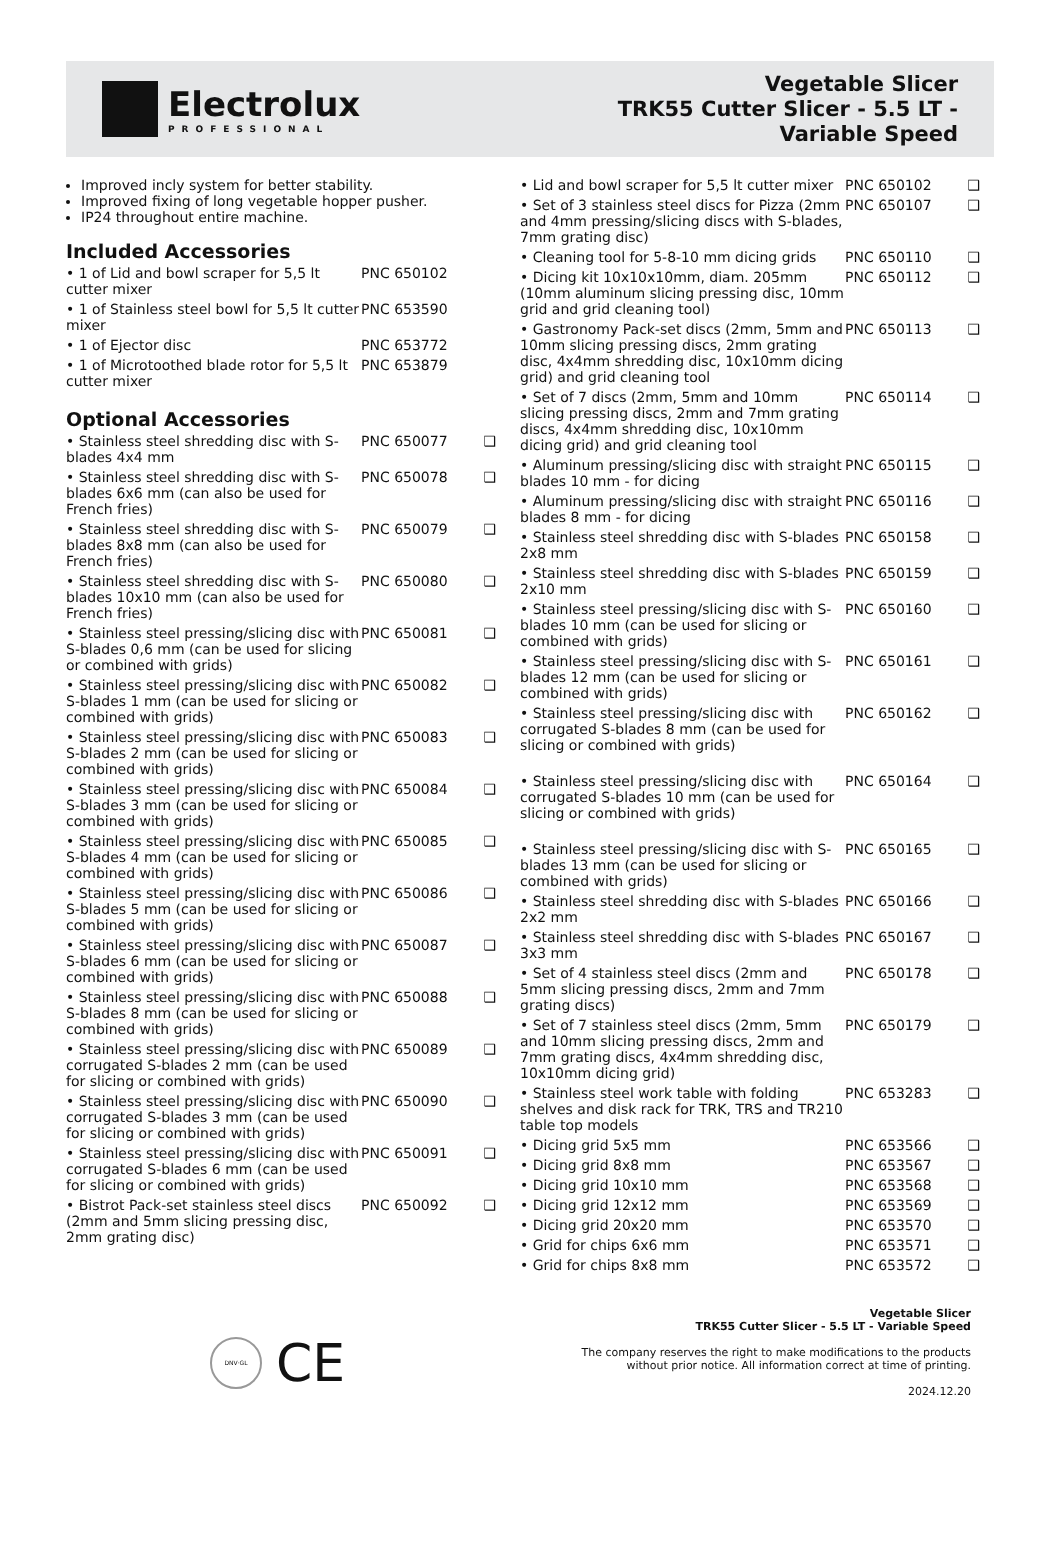Electrolux
PROFESSIONAL
Vegetable Slicer
TRK55 Cutter Slicer - 5.5 LT -
Variable Speed
Improved incly system for better stability.
Improved fixing of long vegetable hopper pusher.
IP24 throughout entire machine.
Included Accessories
| • 1 of Lid and bowl scraper for 5,5 lt cutter mixer | PNC 650102 | |
| • 1 of Stainless steel bowl for 5,5 lt cutter mixer | PNC 653590 | |
| • 1 of Ejector disc | PNC 653772 | |
| • 1 of Microtoothed blade rotor for 5,5 lt cutter mixer | PNC 653879 | |
Optional Accessories
| • Stainless steel shredding disc with S-blades 4x4 mm | PNC 650077 | ❑ |
| • Stainless steel shredding disc with S-blades 6x6 mm (can also be used for French fries) | PNC 650078 | ❑ |
| • Stainless steel shredding disc with S-blades 8x8 mm (can also be used for French fries) | PNC 650079 | ❑ |
| • Stainless steel shredding disc with S-blades 10x10 mm (can also be used for French fries) | PNC 650080 | ❑ |
| • Stainless steel pressing/slicing disc with S-blades 0,6 mm (can be used for slicing or combined with grids) | PNC 650081 | ❑ |
| • Stainless steel pressing/slicing disc with S-blades 1 mm (can be used for slicing or combined with grids) | PNC 650082 | ❑ |
| • Stainless steel pressing/slicing disc with S-blades 2 mm (can be used for slicing or combined with grids) | PNC 650083 | ❑ |
| • Stainless steel pressing/slicing disc with S-blades 3 mm (can be used for slicing or combined with grids) | PNC 650084 | ❑ |
| • Stainless steel pressing/slicing disc with S-blades 4 mm (can be used for slicing or combined with grids) | PNC 650085 | ❑ |
| • Stainless steel pressing/slicing disc with S-blades 5 mm (can be used for slicing or combined with grids) | PNC 650086 | ❑ |
| • Stainless steel pressing/slicing disc with S-blades 6 mm (can be used for slicing or combined with grids) | PNC 650087 | ❑ |
| • Stainless steel pressing/slicing disc with S-blades 8 mm (can be used for slicing or combined with grids) | PNC 650088 | ❑ |
| • Stainless steel pressing/slicing disc with corrugated S-blades 2 mm (can be used for slicing or combined with grids) | PNC 650089 | ❑ |
| • Stainless steel pressing/slicing disc with corrugated S-blades 3 mm (can be used for slicing or combined with grids) | PNC 650090 | ❑ |
| • Stainless steel pressing/slicing disc with corrugated S-blades 6 mm (can be used for slicing or combined with grids) | PNC 650091 | ❑ |
| • Bistrot Pack-set stainless steel discs (2mm and 5mm slicing pressing disc, 2mm grating disc) | PNC 650092 | ❑ |
| • Lid and bowl scraper for 5,5 lt cutter mixer | PNC 650102 | ❑ |
| • Set of 3 stainless steel discs for Pizza (2mm and 4mm pressing/slicing discs with S-blades, 7mm grating disc) | PNC 650107 | ❑ |
| • Cleaning tool for 5-8-10 mm dicing grids | PNC 650110 | ❑ |
| • Dicing kit 10x10x10mm, diam. 205mm (10mm aluminum slicing pressing disc, 10mm grid and grid cleaning tool) | PNC 650112 | ❑ |
| • Gastronomy Pack-set discs (2mm, 5mm and 10mm slicing pressing discs, 2mm grating disc, 4x4mm shredding disc, 10x10mm dicing grid) and grid cleaning tool | PNC 650113 | ❑ |
| • Set of 7 discs (2mm, 5mm and 10mm slicing pressing discs, 2mm and 7mm grating discs, 4x4mm shredding disc, 10x10mm dicing grid) and grid cleaning tool | PNC 650114 | ❑ |
| • Aluminum pressing/slicing disc with straight blades 10 mm - for dicing | PNC 650115 | ❑ |
| • Aluminum pressing/slicing disc with straight blades 8 mm - for dicing | PNC 650116 | ❑ |
| • Stainless steel shredding disc with S-blades 2x8 mm | PNC 650158 | ❑ |
| • Stainless steel shredding disc with S-blades 2x10 mm | PNC 650159 | ❑ |
| • Stainless steel pressing/slicing disc with S-blades 10 mm (can be used for slicing or combined with grids) | PNC 650160 | ❑ |
| • Stainless steel pressing/slicing disc with S-blades 12 mm (can be used for slicing or combined with grids) | PNC 650161 | ❑ |
| • Stainless steel pressing/slicing disc with corrugated S-blades 8 mm (can be used for slicing or combined with grids) | PNC 650162 | ❑ |
| • Stainless steel pressing/slicing disc with corrugated S-blades 10 mm (can be used for slicing or combined with grids) | PNC 650164 | ❑ |
| • Stainless steel pressing/slicing disc with S-blades 13 mm (can be used for slicing or combined with grids) | PNC 650165 | ❑ |
| • Stainless steel shredding disc with S-blades 2x2 mm | PNC 650166 | ❑ |
| • Stainless steel shredding disc with S-blades 3x3 mm | PNC 650167 | ❑ |
| • Set of 4 stainless steel discs (2mm and 5mm slicing pressing discs, 2mm and 7mm grating discs) | PNC 650178 | ❑ |
| • Set of 7 stainless steel discs (2mm, 5mm and 10mm slicing pressing discs, 2mm and 7mm grating discs, 4x4mm shredding disc, 10x10mm dicing grid) | PNC 650179 | ❑ |
| • Stainless steel work table with folding shelves and disk rack for TRK, TRS and TR210 table top models | PNC 653283 | ❑ |
| • Dicing grid 5x5 mm | PNC 653566 | ❑ |
| • Dicing grid 8x8 mm | PNC 653567 | ❑ |
| • Dicing grid 10x10 mm | PNC 653568 | ❑ |
| • Dicing grid 12x12 mm | PNC 653569 | ❑ |
| • Dicing grid 20x20 mm | PNC 653570 | ❑ |
| • Grid for chips 6x6 mm | PNC 653571 | ❑ |
| • Grid for chips 8x8 mm | PNC 653572 | ❑ |
DNV·GL
CE
Vegetable Slicer
TRK55 Cutter Slicer - 5.5 LT - Variable Speed
The company reserves the right to make modifications to the products
without prior notice. All information correct at time of printing.
2024.12.20